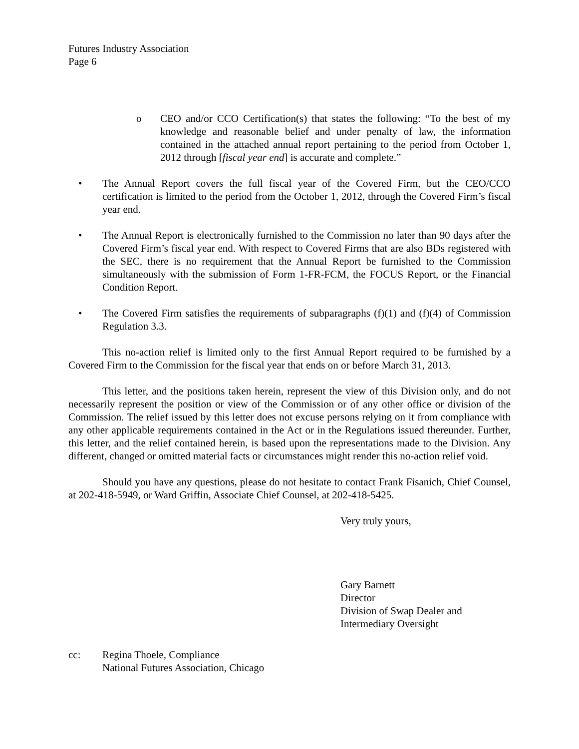Futures Industry Association
Page 6
o CEO and/or CCO Certification(s) that states the following: “To the best of my knowledge and reasonable belief and under penalty of law, the information contained in the attached annual report pertaining to the period from October 1, 2012 through [fiscal year end] is accurate and complete.”
• The Annual Report covers the full fiscal year of the Covered Firm, but the CEO/CCO certification is limited to the period from the October 1, 2012, through the Covered Firm’s fiscal year end.
• The Annual Report is electronically furnished to the Commission no later than 90 days after the Covered Firm’s fiscal year end. With respect to Covered Firms that are also BDs registered with the SEC, there is no requirement that the Annual Report be furnished to the Commission simultaneously with the submission of Form 1-FR-FCM, the FOCUS Report, or the Financial Condition Report.
• The Covered Firm satisfies the requirements of subparagraphs (f)(1) and (f)(4) of Commission Regulation 3.3.
This no-action relief is limited only to the first Annual Report required to be furnished by a Covered Firm to the Commission for the fiscal year that ends on or before March 31, 2013.
This letter, and the positions taken herein, represent the view of this Division only, and do not necessarily represent the position or view of the Commission or of any other office or division of the Commission. The relief issued by this letter does not excuse persons relying on it from compliance with any other applicable requirements contained in the Act or in the Regulations issued thereunder. Further, this letter, and the relief contained herein, is based upon the representations made to the Division. Any different, changed or omitted material facts or circumstances might render this no-action relief void.
Should you have any questions, please do not hesitate to contact Frank Fisanich, Chief Counsel, at 202-418-5949, or Ward Griffin, Associate Chief Counsel, at 202-418-5425.
Very truly yours,
Gary Barnett
Director
Division of Swap Dealer and
Intermediary Oversight
cc: Regina Thoele, Compliance
National Futures Association, Chicago